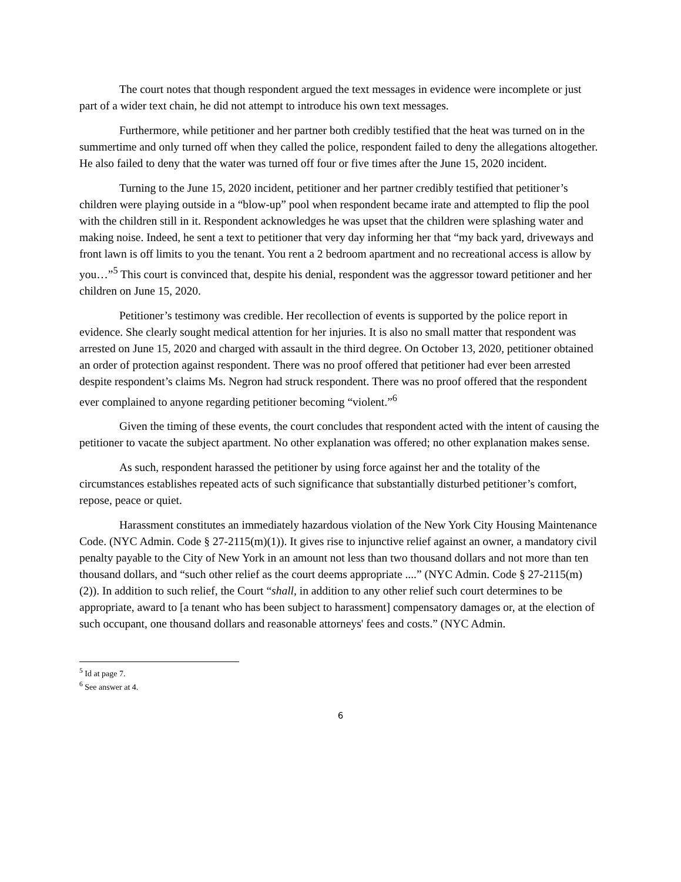The court notes that though respondent argued the text messages in evidence were incomplete or just part of a wider text chain, he did not attempt to introduce his own text messages.
Furthermore, while petitioner and her partner both credibly testified that the heat was turned on in the summertime and only turned off when they called the police, respondent failed to deny the allegations altogether. He also failed to deny that the water was turned off four or five times after the June 15, 2020 incident.
Turning to the June 15, 2020 incident, petitioner and her partner credibly testified that petitioner’s children were playing outside in a “blow-up” pool when respondent became irate and attempted to flip the pool with the children still in it. Respondent acknowledges he was upset that the children were splashing water and making noise. Indeed, he sent a text to petitioner that very day informing her that “my back yard, driveways and front lawn is off limits to you the tenant. You rent a 2 bedroom apartment and no recreational access is allow by you…”<sup>5</sup> This court is convinced that, despite his denial, respondent was the aggressor toward petitioner and her children on June 15, 2020.
Petitioner’s testimony was credible. Her recollection of events is supported by the police report in evidence. She clearly sought medical attention for her injuries. It is also no small matter that respondent was arrested on June 15, 2020 and charged with assault in the third degree. On October 13, 2020, petitioner obtained an order of protection against respondent. There was no proof offered that petitioner had ever been arrested despite respondent’s claims Ms. Negron had struck respondent. There was no proof offered that the respondent ever complained to anyone regarding petitioner becoming “violent.”<sup>6</sup>
Given the timing of these events, the court concludes that respondent acted with the intent of causing the petitioner to vacate the subject apartment. No other explanation was offered; no other explanation makes sense.
As such, respondent harassed the petitioner by using force against her and the totality of the circumstances establishes repeated acts of such significance that substantially disturbed petitioner’s comfort, repose, peace or quiet.
Harassment constitutes an immediately hazardous violation of the New York City Housing Maintenance Code. (NYC Admin. Code § 27-2115(m)(1)). It gives rise to injunctive relief against an owner, a mandatory civil penalty payable to the City of New York in an amount not less than two thousand dollars and not more than ten thousand dollars, and “such other relief as the court deems appropriate ....” (NYC Admin. Code § 27-2115(m)(2)). In addition to such relief, the Court “shall, in addition to any other relief such court determines to be appropriate, award to [a tenant who has been subject to harassment] compensatory damages or, at the election of such occupant, one thousand dollars and reasonable attorneys' fees and costs.” (NYC Admin.
<sup>5</sup> Id at page 7.
<sup>6</sup> See answer at 4.
6